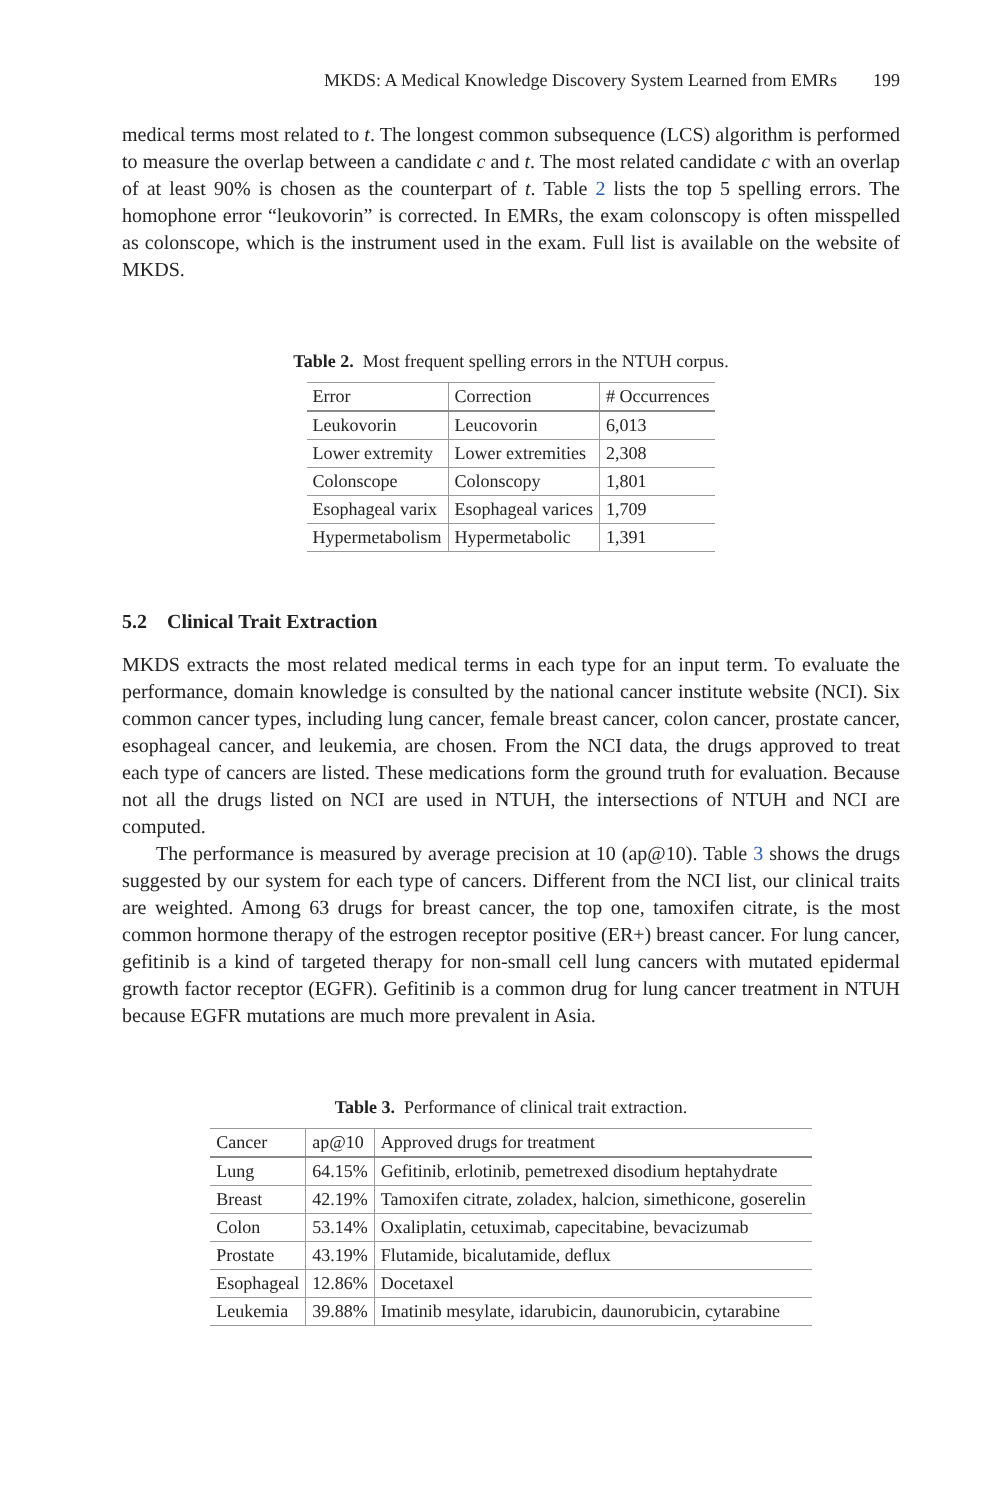MKDS: A Medical Knowledge Discovery System Learned from EMRs 199
medical terms most related to t. The longest common subsequence (LCS) algorithm is performed to measure the overlap between a candidate c and t. The most related candidate c with an overlap of at least 90% is chosen as the counterpart of t. Table 2 lists the top 5 spelling errors. The homophone error “leukovorin” is corrected. In EMRs, the exam colonscopy is often misspelled as colonscope, which is the instrument used in the exam. Full list is available on the website of MKDS.
Table 2. Most frequent spelling errors in the NTUH corpus.
| Error | Correction | # Occurrences |
| --- | --- | --- |
| Leukovorin | Leucovorin | 6,013 |
| Lower extremity | Lower extremities | 2,308 |
| Colonscope | Colonscopy | 1,801 |
| Esophageal varix | Esophageal varices | 1,709 |
| Hypermetabolism | Hypermetabolic | 1,391 |
5.2 Clinical Trait Extraction
MKDS extracts the most related medical terms in each type for an input term. To evaluate the performance, domain knowledge is consulted by the national cancer institute website (NCI). Six common cancer types, including lung cancer, female breast cancer, colon cancer, prostate cancer, esophageal cancer, and leukemia, are chosen. From the NCI data, the drugs approved to treat each type of cancers are listed. These medications form the ground truth for evaluation. Because not all the drugs listed on NCI are used in NTUH, the intersections of NTUH and NCI are computed.
The performance is measured by average precision at 10 (ap@10). Table 3 shows the drugs suggested by our system for each type of cancers. Different from the NCI list, our clinical traits are weighted. Among 63 drugs for breast cancer, the top one, tamoxifen citrate, is the most common hormone therapy of the estrogen receptor positive (ER+) breast cancer. For lung cancer, gefitinib is a kind of targeted therapy for non-small cell lung cancers with mutated epidermal growth factor receptor (EGFR). Gefitinib is a common drug for lung cancer treatment in NTUH because EGFR mutations are much more prevalent in Asia.
Table 3. Performance of clinical trait extraction.
| Cancer | ap@10 | Approved drugs for treatment |
| --- | --- | --- |
| Lung | 64.15% | Gefitinib, erlotinib, pemetrexed disodium heptahydrate |
| Breast | 42.19% | Tamoxifen citrate, zoladex, halcion, simethicone, goserelin |
| Colon | 53.14% | Oxaliplatin, cetuximab, capecitabine, bevacizumab |
| Prostate | 43.19% | Flutamide, bicalutamide, deflux |
| Esophageal | 12.86% | Docetaxel |
| Leukemia | 39.88% | Imatinib mesylate, idarubicin, daunorubicin, cytarabine |